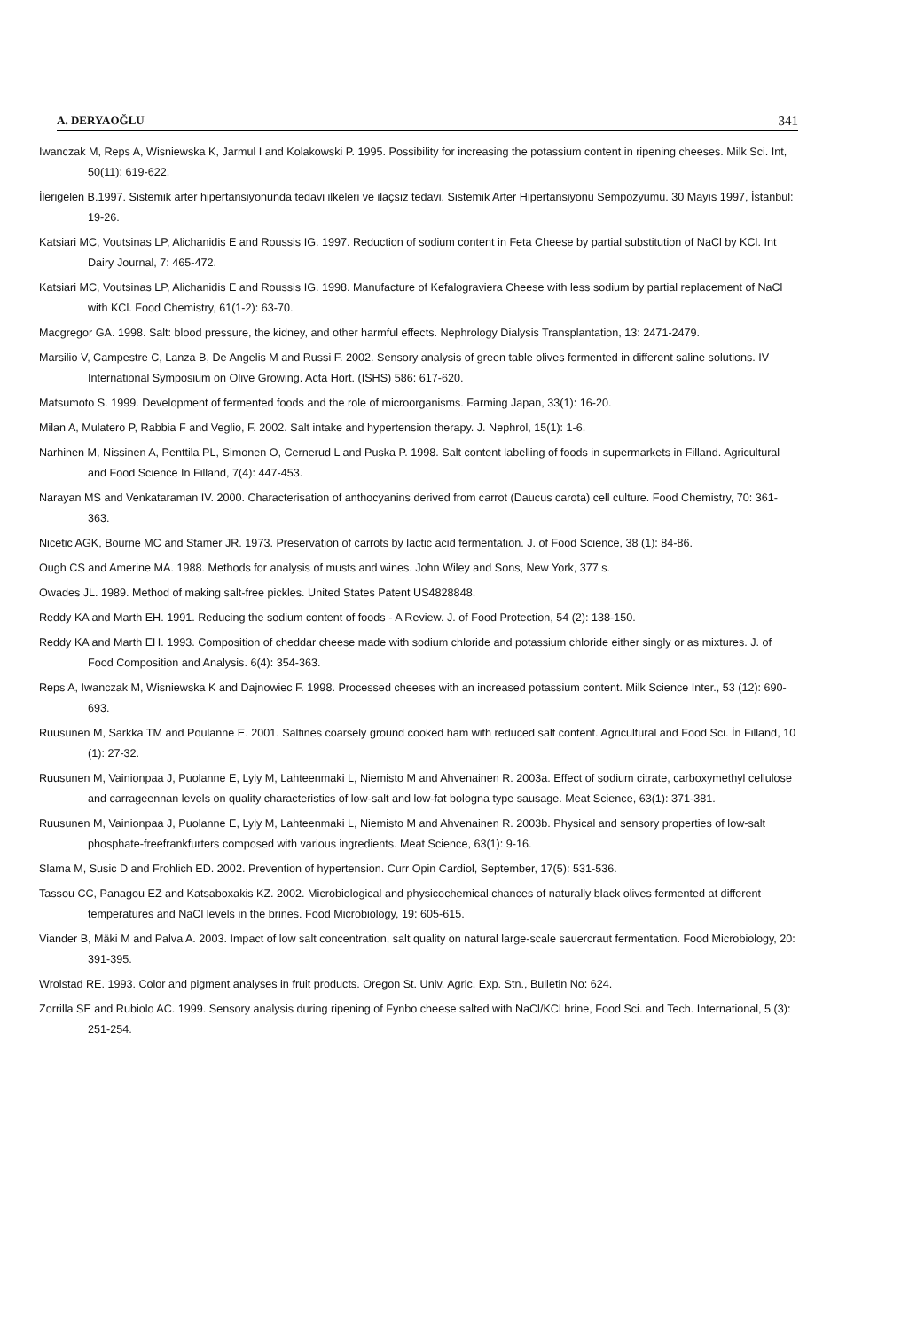A. DERYAOĞLU 341
Iwanczak M, Reps A, Wisniewska K, Jarmul I and Kolakowski P. 1995. Possibility for increasing the potassium content in ripening cheeses. Milk Sci. Int, 50(11): 619-622.
İlerigelen B.1997. Sistemik arter hipertansiyonunda tedavi ilkeleri ve ilaçsız tedavi. Sistemik Arter Hipertansiyonu Sempozyumu. 30 Mayıs 1997, İstanbul: 19-26.
Katsiari MC, Voutsinas LP, Alichanidis E and Roussis IG. 1997. Reduction of sodium content in Feta Cheese by partial substitution of NaCl by KCl. Int Dairy Journal, 7: 465-472.
Katsiari MC, Voutsinas LP, Alichanidis E and Roussis IG. 1998. Manufacture of Kefalograviera Cheese with less sodium by partial replacement of NaCl with KCl. Food Chemistry, 61(1-2): 63-70.
Macgregor GA. 1998. Salt: blood pressure, the kidney, and other harmful effects. Nephrology Dialysis Transplantation, 13: 2471-2479.
Marsilio V, Campestre C, Lanza B, De Angelis M and Russi F. 2002. Sensory analysis of green table olives fermented in different saline solutions. IV International Symposium on Olive Growing. Acta Hort. (ISHS) 586: 617-620.
Matsumoto S. 1999. Development of fermented foods and the role of microorganisms. Farming Japan, 33(1): 16-20.
Milan A, Mulatero P, Rabbia F and Veglio, F. 2002. Salt intake and hypertension therapy. J. Nephrol, 15(1): 1-6.
Narhinen M, Nissinen A, Penttila PL, Simonen O, Cernerud L and Puska P. 1998. Salt content labelling of foods in supermarkets in Filland. Agricultural and Food Science In Filland, 7(4): 447-453.
Narayan MS and Venkataraman IV. 2000. Characterisation of anthocyanins derived from carrot (Daucus carota) cell culture. Food Chemistry, 70: 361-363.
Nicetic AGK, Bourne MC and Stamer JR. 1973. Preservation of carrots by lactic acid fermentation. J. of Food Science, 38 (1): 84-86.
Ough CS and Amerine MA. 1988. Methods for analysis of musts and wines. John Wiley and Sons, New York, 377 s.
Owades JL. 1989. Method of making salt-free pickles. United States Patent US4828848.
Reddy KA and Marth EH. 1991. Reducing the sodium content of foods - A Review. J. of Food Protection, 54 (2): 138-150.
Reddy KA and Marth EH. 1993. Composition of cheddar cheese made with sodium chloride and potassium chloride either singly or as mixtures. J. of Food Composition and Analysis. 6(4): 354-363.
Reps A, Iwanczak M, Wisniewska K and Dajnowiec F. 1998. Processed cheeses with an increased potassium content. Milk Science Inter., 53 (12): 690-693.
Ruusunen M, Sarkka TM and Poulanne E. 2001. Saltines coarsely ground cooked ham with reduced salt content. Agricultural and Food Sci. İn Filland, 10 (1): 27-32.
Ruusunen M, Vainionpaa J, Puolanne E, Lyly M, Lahteenmaki L, Niemisto M and Ahvenainen R. 2003a. Effect of sodium citrate, carboxymethyl cellulose and carrageennan levels on quality characteristics of low-salt and low-fat bologna type sausage. Meat Science, 63(1): 371-381.
Ruusunen M, Vainionpaa J, Puolanne E, Lyly M, Lahteenmaki L, Niemisto M and Ahvenainen R. 2003b. Physical and sensory properties of low-salt phosphate-freefrankfurters composed with various ingredients. Meat Science, 63(1): 9-16.
Slama M, Susic D and Frohlich ED. 2002. Prevention of hypertension. Curr Opin Cardiol, September, 17(5): 531-536.
Tassou CC, Panagou EZ and Katsaboxakis KZ. 2002. Microbiological and physicochemical chances of naturally black olives fermented at different temperatures and NaCl levels in the brines. Food Microbiology, 19: 605-615.
Viander B, Mäki M and Palva A. 2003. Impact of low salt concentration, salt quality on natural large-scale sauercraut fermentation. Food Microbiology, 20: 391-395.
Wrolstad RE. 1993. Color and pigment analyses in fruit products. Oregon St. Univ. Agric. Exp. Stn., Bulletin No: 624.
Zorrilla SE and Rubiolo AC. 1999. Sensory analysis during ripening of Fynbo cheese salted with NaCl/KCl brine, Food Sci. and Tech. International, 5 (3): 251-254.